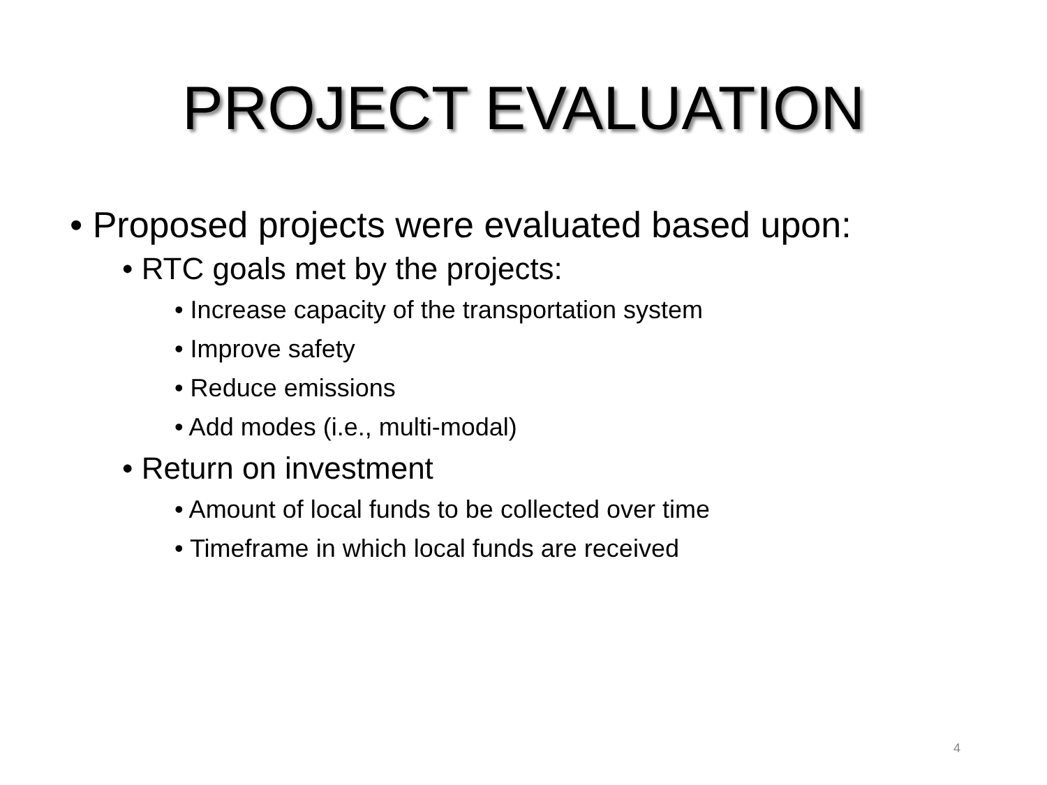PROJECT EVALUATION
• Proposed projects were evaluated based upon:
• RTC goals met by the projects:
• Increase capacity of the transportation system
• Improve safety
• Reduce emissions
• Add modes (i.e., multi-modal)
• Return on investment
• Amount of local funds to be collected over time
• Timeframe in which local funds are received
4